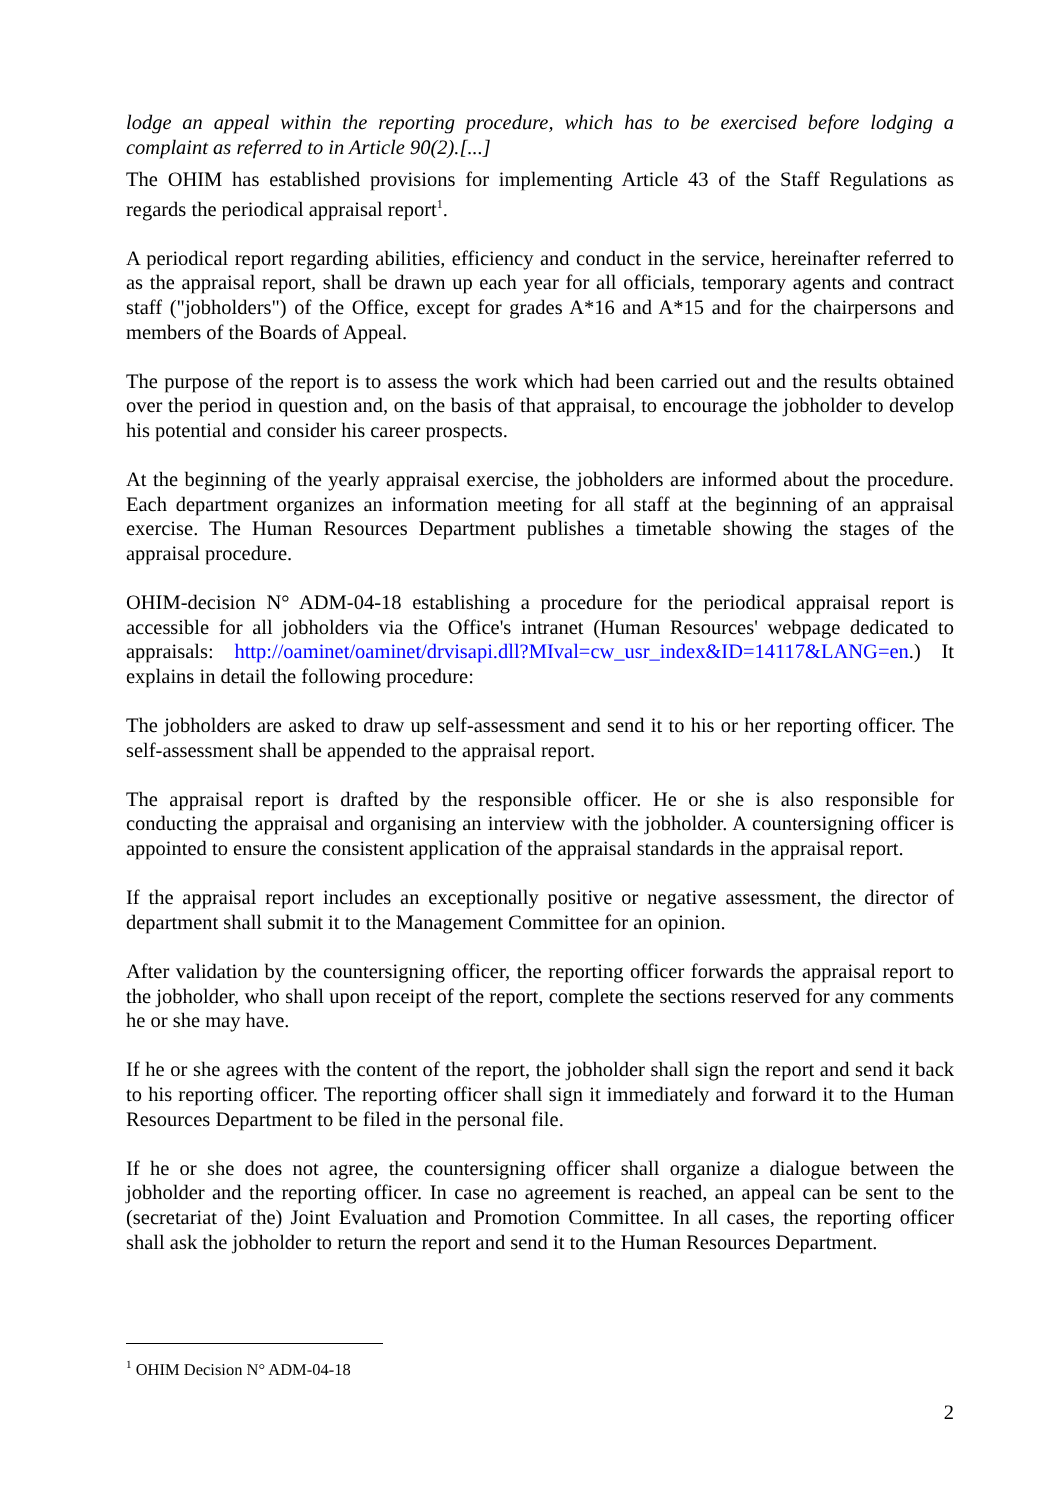lodge an appeal within the reporting procedure, which has to be exercised before lodging a complaint as referred to in Article 90(2).[...]
The OHIM has established provisions for implementing Article 43 of the Staff Regulations as regards the periodical appraisal report<sup>1</sup>.
A periodical report regarding abilities, efficiency and conduct in the service, hereinafter referred to as the appraisal report, shall be drawn up each year for all officials, temporary agents and contract staff ("jobholders") of the Office, except for grades A*16 and A*15 and for the chairpersons and members of the Boards of Appeal.
The purpose of the report is to assess the work which had been carried out and the results obtained over the period in question and, on the basis of that appraisal, to encourage the jobholder to develop his potential and consider his career prospects.
At the beginning of the yearly appraisal exercise, the jobholders are informed about the procedure. Each department organizes an information meeting for all staff at the beginning of an appraisal exercise. The Human Resources Department publishes a timetable showing the stages of the appraisal procedure.
OHIM-decision N° ADM-04-18 establishing a procedure for the periodical appraisal report is accessible for all jobholders via the Office's intranet (Human Resources' webpage dedicated to appraisals: http://oaminet/oaminet/drvisapi.dll?MIval=cw_usr_index&ID=14117&LANG=en.) It explains in detail the following procedure:
The jobholders are asked to draw up self-assessment and send it to his or her reporting officer. The self-assessment shall be appended to the appraisal report.
The appraisal report is drafted by the responsible officer. He or she is also responsible for conducting the appraisal and organising an interview with the jobholder. A countersigning officer is appointed to ensure the consistent application of the appraisal standards in the appraisal report.
If the appraisal report includes an exceptionally positive or negative assessment, the director of department shall submit it to the Management Committee for an opinion.
After validation by the countersigning officer, the reporting officer forwards the appraisal report to the jobholder, who shall upon receipt of the report, complete the sections reserved for any comments he or she may have.
If he or she agrees with the content of the report, the jobholder shall sign the report and send it back to his reporting officer. The reporting officer shall sign it immediately and forward it to the Human Resources Department to be filed in the personal file.
If he or she does not agree, the countersigning officer shall organize a dialogue between the jobholder and the reporting officer. In case no agreement is reached, an appeal can be sent to the (secretariat of the) Joint Evaluation and Promotion Committee. In all cases, the reporting officer shall ask the jobholder to return the report and send it to the Human Resources Department.
<sup>1</sup> OHIM Decision N° ADM-04-18
2